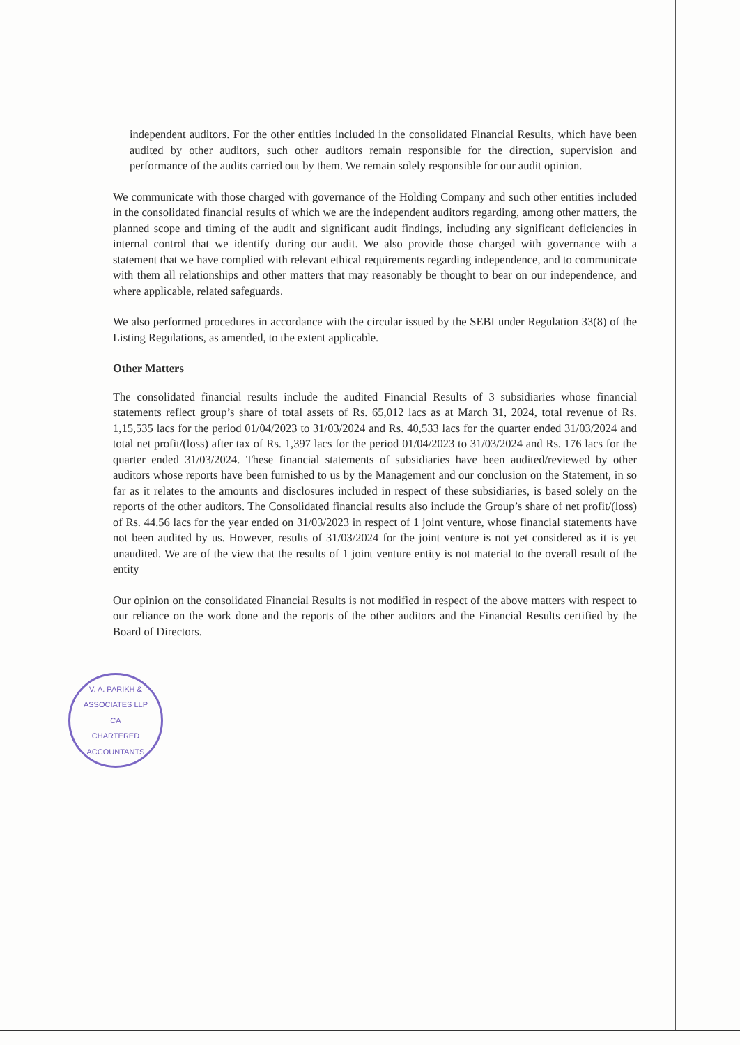independent auditors. For the other entities included in the consolidated Financial Results, which have been audited by other auditors, such other auditors remain responsible for the direction, supervision and performance of the audits carried out by them. We remain solely responsible for our audit opinion.
We communicate with those charged with governance of the Holding Company and such other entities included in the consolidated financial results of which we are the independent auditors regarding, among other matters, the planned scope and timing of the audit and significant audit findings, including any significant deficiencies in internal control that we identify during our audit. We also provide those charged with governance with a statement that we have complied with relevant ethical requirements regarding independence, and to communicate with them all relationships and other matters that may reasonably be thought to bear on our independence, and where applicable, related safeguards.
We also performed procedures in accordance with the circular issued by the SEBI under Regulation 33(8) of the Listing Regulations, as amended, to the extent applicable.
Other Matters
The consolidated financial results include the audited Financial Results of 3 subsidiaries whose financial statements reflect group’s share of total assets of Rs. 65,012 lacs as at March 31, 2024, total revenue of Rs. 1,15,535 lacs for the period 01/04/2023 to 31/03/2024 and Rs. 40,533 lacs for the quarter ended 31/03/2024 and total net profit/(loss) after tax of Rs. 1,397 lacs for the period 01/04/2023 to 31/03/2024 and Rs. 176 lacs for the quarter ended 31/03/2024. These financial statements of subsidiaries have been audited/reviewed by other auditors whose reports have been furnished to us by the Management and our conclusion on the Statement, in so far as it relates to the amounts and disclosures included in respect of these subsidiaries, is based solely on the reports of the other auditors. The Consolidated financial results also include the Group’s share of net profit/(loss) of Rs. 44.56 lacs for the year ended on 31/03/2023 in respect of 1 joint venture, whose financial statements have not been audited by us. However, results of 31/03/2024 for the joint venture is not yet considered as it is yet unaudited. We are of the view that the results of 1 joint venture entity is not material to the overall result of the entity
Our opinion on the consolidated Financial Results is not modified in respect of the above matters with respect to our reliance on the work done and the reports of the other auditors and the Financial Results certified by the Board of Directors.
V. A. PARIKH & ASSOCIATES LLP
CA
CHARTERED ACCOUNTANTS